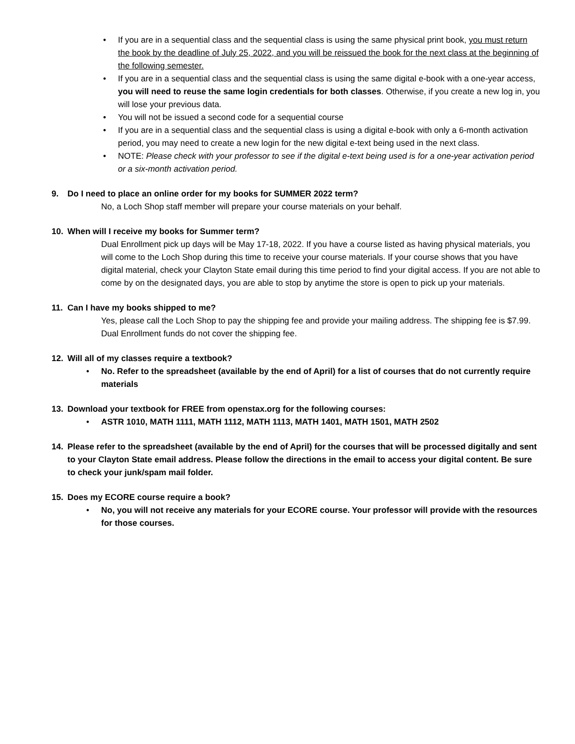• If you are in a sequential class and the sequential class is using the same physical print book, you must return the book by the deadline of July 25, 2022, and you will be reissued the book for the next class at the beginning of the following semester.
• If you are in a sequential class and the sequential class is using the same digital e-book with a one-year access, you will need to reuse the same login credentials for both classes. Otherwise, if you create a new log in, you will lose your previous data.
• You will not be issued a second code for a sequential course
• If you are in a sequential class and the sequential class is using a digital e-book with only a 6-month activation period, you may need to create a new login for the new digital e-text being used in the next class.
• NOTE: Please check with your professor to see if the digital e-text being used is for a one-year activation period or a six-month activation period.
9. Do I need to place an online order for my books for SUMMER 2022 term?
No, a Loch Shop staff member will prepare your course materials on your behalf.
10. When will I receive my books for Summer term?
Dual Enrollment pick up days will be May 17-18, 2022. If you have a course listed as having physical materials, you will come to the Loch Shop during this time to receive your course materials. If your course shows that you have digital material, check your Clayton State email during this time period to find your digital access. If you are not able to come by on the designated days, you are able to stop by anytime the store is open to pick up your materials.
11. Can I have my books shipped to me?
Yes, please call the Loch Shop to pay the shipping fee and provide your mailing address. The shipping fee is $7.99. Dual Enrollment funds do not cover the shipping fee.
12. Will all of my classes require a textbook?
• No. Refer to the spreadsheet (available by the end of April) for a list of courses that do not currently require materials
13. Download your textbook for FREE from openstax.org for the following courses:
• ASTR 1010, MATH 1111, MATH 1112, MATH 1113, MATH 1401, MATH 1501, MATH 2502
14. Please refer to the spreadsheet (available by the end of April) for the courses that will be processed digitally and sent to your Clayton State email address. Please follow the directions in the email to access your digital content. Be sure to check your junk/spam mail folder.
15. Does my ECORE course require a book?
• No, you will not receive any materials for your ECORE course. Your professor will provide with the resources for those courses.